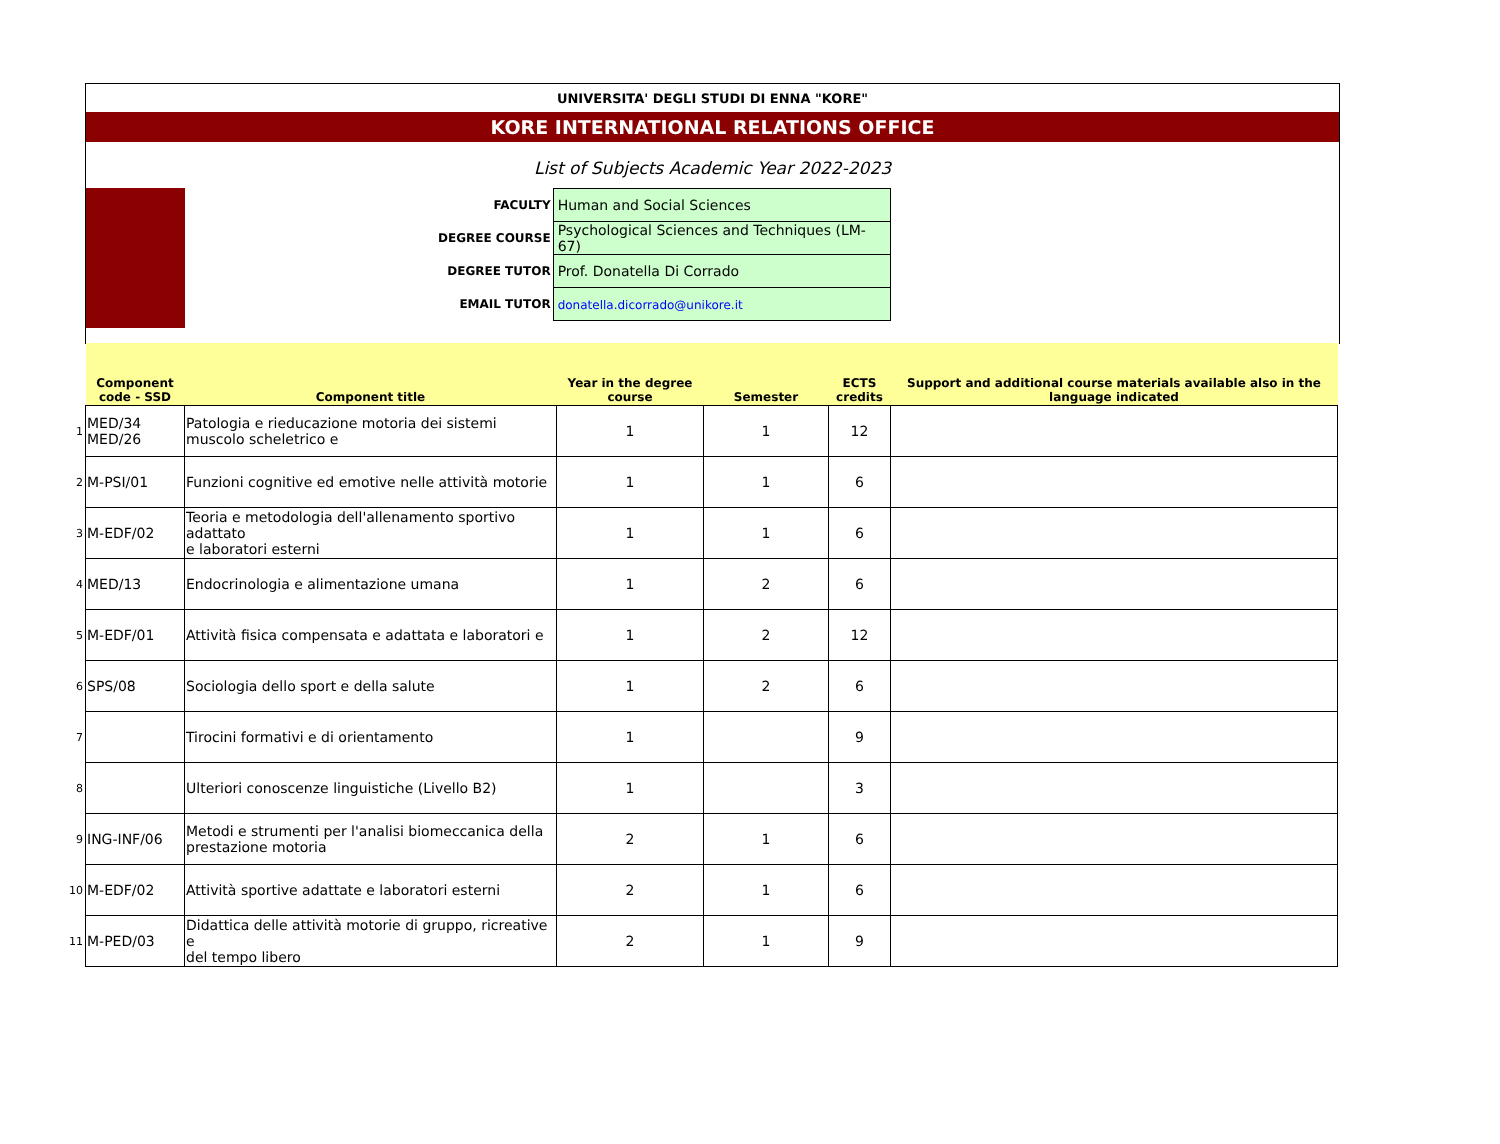UNIVERSITA' DEGLI STUDI DI ENNA "KORE"
KORE INTERNATIONAL RELATIONS OFFICE
List of Subjects Academic Year 2022-2023
| FACULTY | Human and Social Sciences |
| DEGREE COURSE | Psychological Sciences and Techniques (LM-67) |
| DEGREE TUTOR | Prof. Donatella Di Corrado |
| EMAIL TUTOR | donatella.dicorrado@unikore.it |
| | Component code - SSD | Component title | Year in the degree course | Semester | ECTS credits | Support and additional course materials available also in the language indicated |
| --- | --- | --- | --- | --- | --- | --- |
| 1 | MED/34 MED/26 | Patologia e rieducazione motoria dei sistemi muscolo scheletrico e | 1 | 1 | 12 | |
| 2 | M-PSI/01 | Funzioni cognitive ed emotive nelle attività motorie | 1 | 1 | 6 | |
| 3 | M-EDF/02 | Teoria e metodologia dell'allenamento sportivo adattato e laboratori esterni | 1 | 1 | 6 | |
| 4 | MED/13 | Endocrinologia e alimentazione umana | 1 | 2 | 6 | |
| 5 | M-EDF/01 | Attività fisica compensata e adattata e laboratori e | 1 | 2 | 12 | |
| 6 | SPS/08 | Sociologia dello sport e della salute | 1 | 2 | 6 | |
| 7 | | Tirocini formativi e di orientamento | 1 | | 9 | |
| 8 | | Ulteriori conoscenze linguistiche (Livello B2) | 1 | | 3 | |
| 9 | ING-INF/06 | Metodi e strumenti per l'analisi biomeccanica della prestazione motoria | 2 | 1 | 6 | |
| 10 | M-EDF/02 | Attività sportive adattate e laboratori esterni | 2 | 1 | 6 | |
| 11 | M-PED/03 | Didattica delle attività motorie di gruppo, ricreative e del tempo libero | 2 | 1 | 9 | |